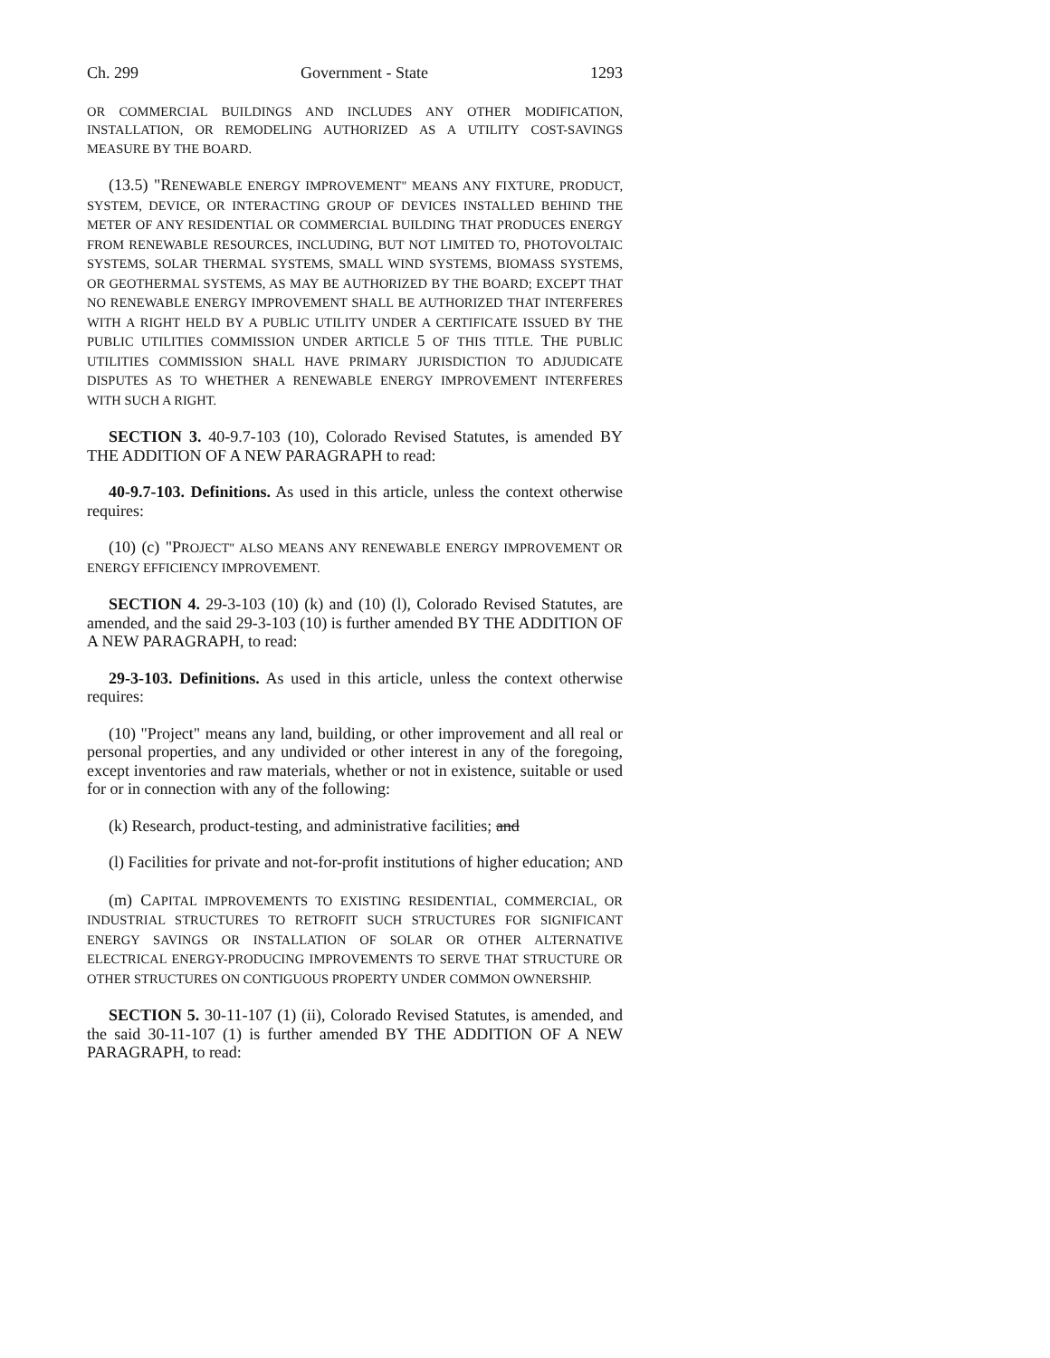Ch. 299 Government - State 1293
OR COMMERCIAL BUILDINGS AND INCLUDES ANY OTHER MODIFICATION, INSTALLATION, OR REMODELING AUTHORIZED AS A UTILITY COST-SAVINGS MEASURE BY THE BOARD.
(13.5) "R ENEWABLE ENERGY IMPROVEMENT" MEANS ANY FIXTURE, PRODUCT, SYSTEM, DEVICE, OR INTERACTING GROUP OF DEVICES INSTALLED BEHIND THE METER OF ANY RESIDENTIAL OR COMMERCIAL BUILDING THAT PRODUCES ENERGY FROM RENEWABLE RESOURCES, INCLUDING, BUT NOT LIMITED TO, PHOTOVOLTAIC SYSTEMS, SOLAR THERMAL SYSTEMS, SMALL WIND SYSTEMS, BIOMASS SYSTEMS, OR GEOTHERMAL SYSTEMS, AS MAY BE AUTHORIZED BY THE BOARD; EXCEPT THAT NO RENEWABLE ENERGY IMPROVEMENT SHALL BE AUTHORIZED THAT INTERFERES WITH A RIGHT HELD BY A PUBLIC UTILITY UNDER A CERTIFICATE ISSUED BY THE PUBLIC UTILITIES COMMISSION UNDER ARTICLE 5 OF THIS TITLE. THE PUBLIC UTILITIES COMMISSION SHALL HAVE PRIMARY JURISDICTION TO ADJUDICATE DISPUTES AS TO WHETHER A RENEWABLE ENERGY IMPROVEMENT INTERFERES WITH SUCH A RIGHT.
SECTION 3. 40-9.7-103 (10), Colorado Revised Statutes, is amended BY THE ADDITION OF A NEW PARAGRAPH to read:
40-9.7-103. Definitions. As used in this article, unless the context otherwise requires:
(10) (c) "PROJECT" ALSO MEANS ANY RENEWABLE ENERGY IMPROVEMENT OR ENERGY EFFICIENCY IMPROVEMENT.
SECTION 4. 29-3-103 (10) (k) and (10) (l), Colorado Revised Statutes, are amended, and the said 29-3-103 (10) is further amended BY THE ADDITION OF A NEW PARAGRAPH, to read:
29-3-103. Definitions. As used in this article, unless the context otherwise requires:
(10) "Project" means any land, building, or other improvement and all real or personal properties, and any undivided or other interest in any of the foregoing, except inventories and raw materials, whether or not in existence, suitable or used for or in connection with any of the following:
(k) Research, product-testing, and administrative facilities; and
(l) Facilities for private and not-for-profit institutions of higher education; AND
(m) CAPITAL IMPROVEMENTS TO EXISTING RESIDENTIAL, COMMERCIAL, OR INDUSTRIAL STRUCTURES TO RETROFIT SUCH STRUCTURES FOR SIGNIFICANT ENERGY SAVINGS OR INSTALLATION OF SOLAR OR OTHER ALTERNATIVE ELECTRICAL ENERGY-PRODUCING IMPROVEMENTS TO SERVE THAT STRUCTURE OR OTHER STRUCTURES ON CONTIGUOUS PROPERTY UNDER COMMON OWNERSHIP.
SECTION 5. 30-11-107 (1) (ii), Colorado Revised Statutes, is amended, and the said 30-11-107 (1) is further amended BY THE ADDITION OF A NEW PARAGRAPH, to read: